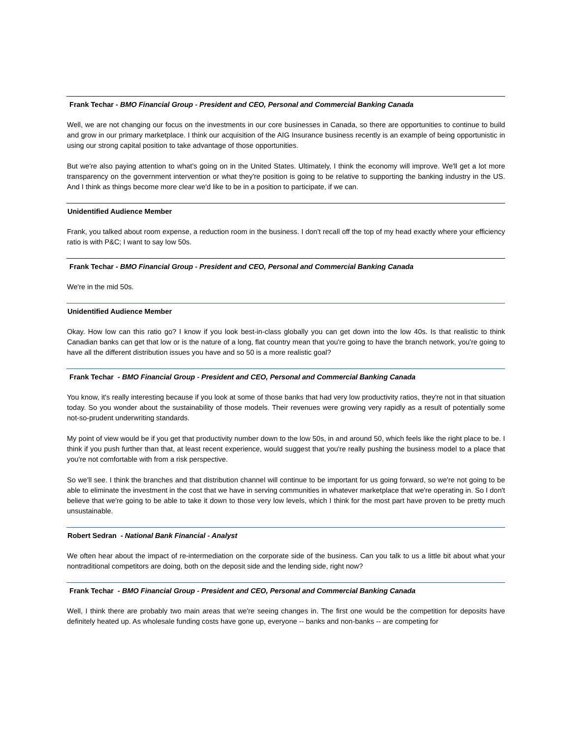Frank Techar - BMO Financial Group - President and CEO, Personal and Commercial Banking Canada
Well, we are not changing our focus on the investments in our core businesses in Canada, so there are opportunities to continue to build and grow in our primary marketplace. I think our acquisition of the AIG Insurance business recently is an example of being opportunistic in using our strong capital position to take advantage of those opportunities.
But we're also paying attention to what's going on in the United States. Ultimately, I think the economy will improve. We'll get a lot more transparency on the government intervention or what they're position is going to be relative to supporting the banking industry in the US. And I think as things become more clear we'd like to be in a position to participate, if we can.
Unidentified Audience Member
Frank, you talked about room expense, a reduction room in the business. I don't recall off the top of my head exactly where your efficiency ratio is with P&C; I want to say low 50s.
Frank Techar - BMO Financial Group - President and CEO, Personal and Commercial Banking Canada
We're in the mid 50s.
Unidentified Audience Member
Okay. How low can this ratio go? I know if you look best-in-class globally you can get down into the low 40s. Is that realistic to think Canadian banks can get that low or is the nature of a long, flat country mean that you're going to have the branch network, you're going to have all the different distribution issues you have and so 50 is a more realistic goal?
Frank Techar - BMO Financial Group - President and CEO, Personal and Commercial Banking Canada
You know, it's really interesting because if you look at some of those banks that had very low productivity ratios, they're not in that situation today. So you wonder about the sustainability of those models. Their revenues were growing very rapidly as a result of potentially some not-so-prudent underwriting standards.
My point of view would be if you get that productivity number down to the low 50s, in and around 50, which feels like the right place to be. I think if you push further than that, at least recent experience, would suggest that you're really pushing the business model to a place that you're not comfortable with from a risk perspective.
So we'll see. I think the branches and that distribution channel will continue to be important for us going forward, so we're not going to be able to eliminate the investment in the cost that we have in serving communities in whatever marketplace that we're operating in. So I don't believe that we're going to be able to take it down to those very low levels, which I think for the most part have proven to be pretty much unsustainable.
Robert Sedran - National Bank Financial - Analyst
We often hear about the impact of re-intermediation on the corporate side of the business. Can you talk to us a little bit about what your nontraditional competitors are doing, both on the deposit side and the lending side, right now?
Frank Techar - BMO Financial Group - President and CEO, Personal and Commercial Banking Canada
Well, I think there are probably two main areas that we're seeing changes in. The first one would be the competition for deposits have definitely heated up. As wholesale funding costs have gone up, everyone -- banks and non-banks -- are competing for